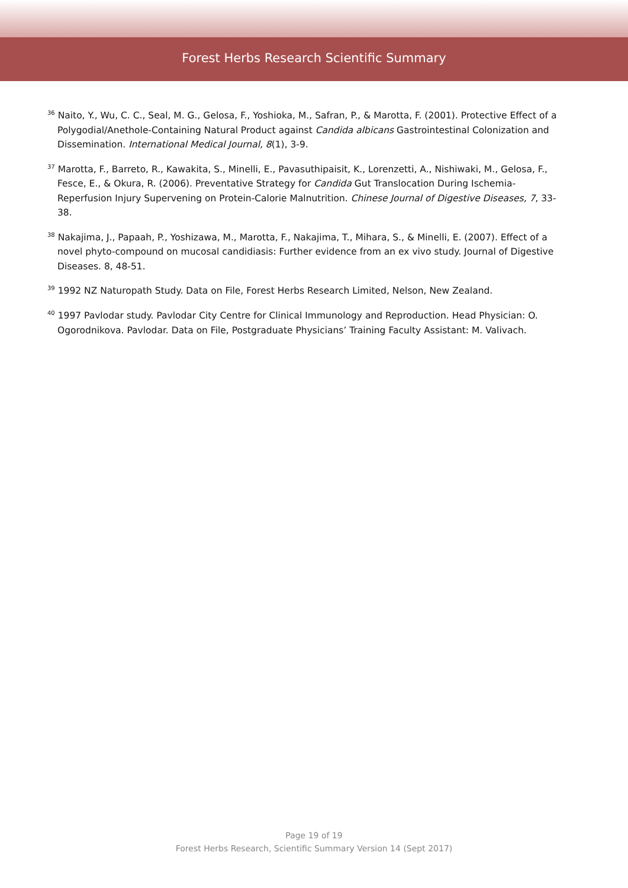Forest Herbs Research Scientific Summary
<sup>36</sup> Naito, Y., Wu, C. C., Seal, M. G., Gelosa, F., Yoshioka, M., Safran, P., & Marotta, F. (2001). Protective Effect of a Polygodial/Anethole-Containing Natural Product against Candida albicans Gastrointestinal Colonization and Dissemination. International Medical Journal, 8(1), 3-9.
<sup>37</sup> Marotta, F., Barreto, R., Kawakita, S., Minelli, E., Pavasuthipaisit, K., Lorenzetti, A., Nishiwaki, M., Gelosa, F., Fesce, E., & Okura, R. (2006). Preventative Strategy for Candida Gut Translocation During Ischemia-Reperfusion Injury Supervening on Protein-Calorie Malnutrition. Chinese Journal of Digestive Diseases, 7, 33-38.
<sup>38</sup> Nakajima, J., Papaah, P., Yoshizawa, M., Marotta, F., Nakajima, T., Mihara, S., & Minelli, E. (2007). Effect of a novel phyto-compound on mucosal candidiasis: Further evidence from an ex vivo study. Journal of Digestive Diseases. 8, 48-51.
<sup>39</sup> 1992 NZ Naturopath Study. Data on File, Forest Herbs Research Limited, Nelson, New Zealand.
<sup>40</sup> 1997 Pavlodar study. Pavlodar City Centre for Clinical Immunology and Reproduction. Head Physician: O. Ogorodnikova. Pavlodar. Data on File, Postgraduate Physicians’ Training Faculty Assistant: M. Valivach.
Page 19 of 19
Forest Herbs Research, Scientific Summary Version 14 (Sept 2017)